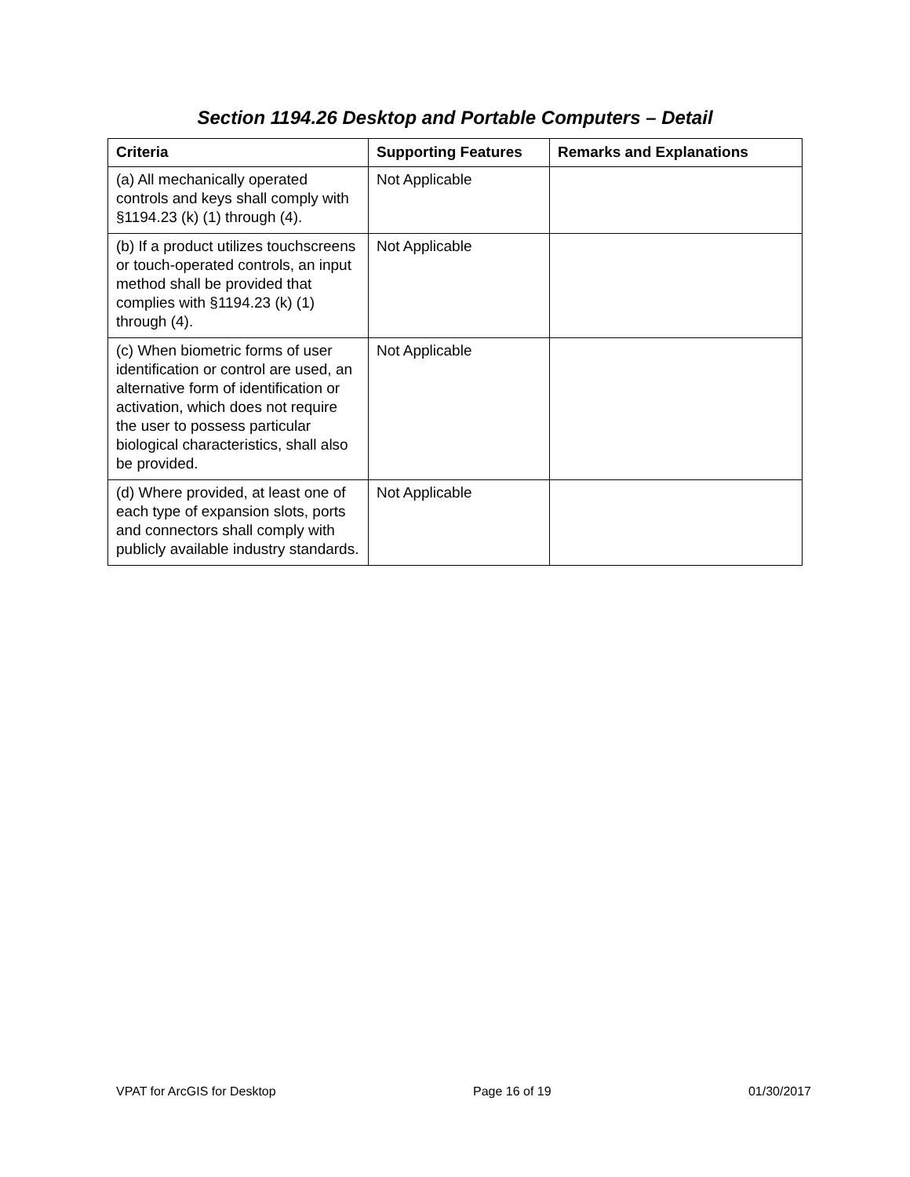Section 1194.26 Desktop and Portable Computers – Detail
| Criteria | Supporting Features | Remarks and Explanations |
| --- | --- | --- |
| (a) All mechanically operated controls and keys shall comply with §1194.23 (k) (1) through (4). | Not Applicable | |
| (b) If a product utilizes touchscreens or touch-operated controls, an input method shall be provided that complies with §1194.23 (k) (1) through (4). | Not Applicable | |
| (c) When biometric forms of user identification or control are used, an alternative form of identification or activation, which does not require the user to possess particular biological characteristics, shall also be provided. | Not Applicable | |
| (d) Where provided, at least one of each type of expansion slots, ports and connectors shall comply with publicly available industry standards. | Not Applicable | |
VPAT for ArcGIS for Desktop Page 16 of 19 01/30/2017